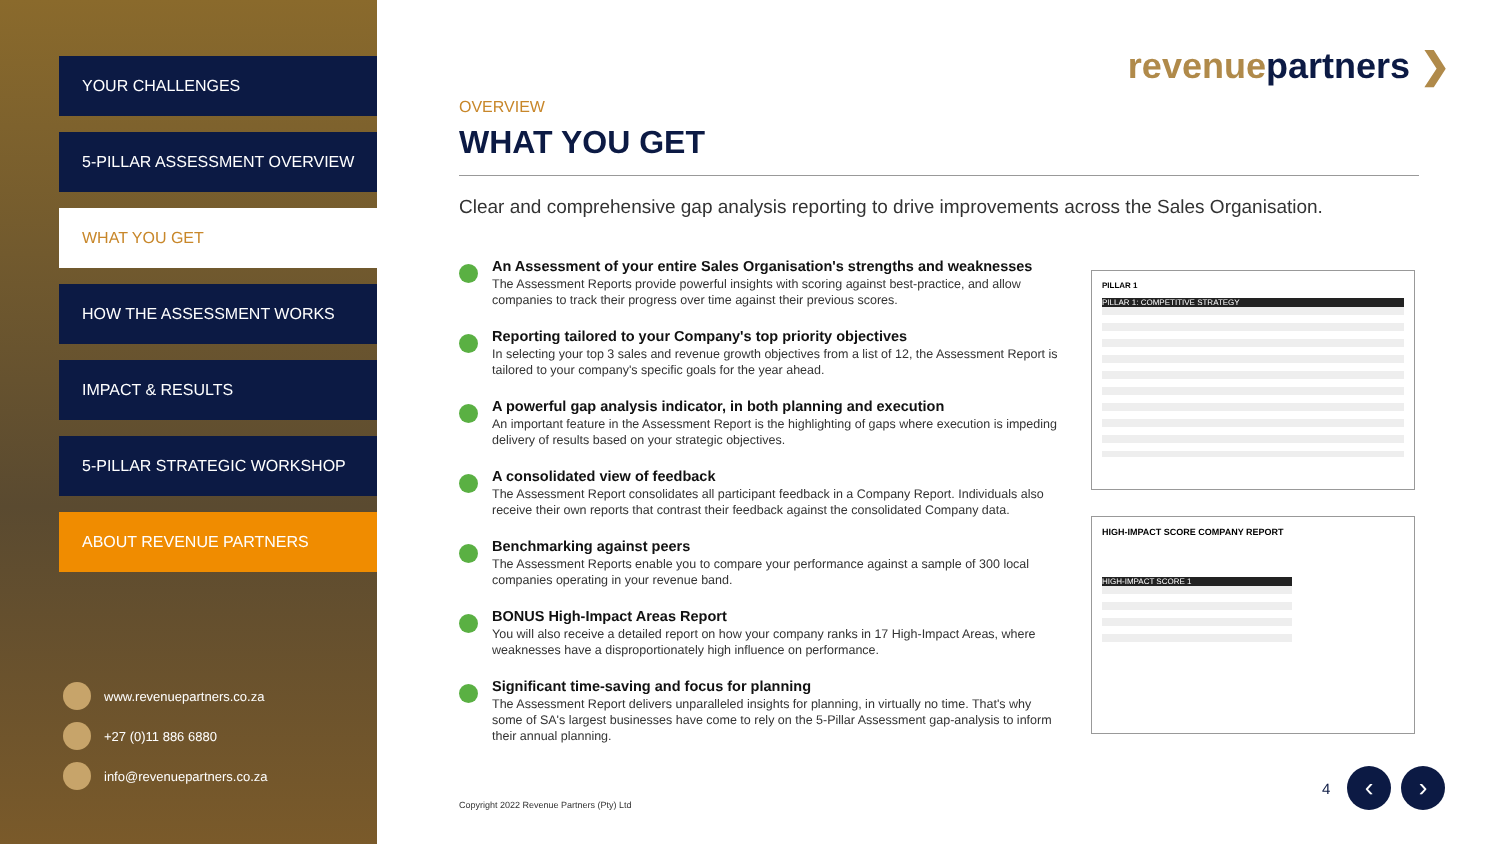YOUR CHALLENGES
5-PILLAR ASSESSMENT OVERVIEW
WHAT YOU GET
HOW THE ASSESSMENT WORKS
IMPACT & RESULTS
5-PILLAR STRATEGIC WORKSHOP
ABOUT REVENUE PARTNERS
www.revenuepartners.co.za
+27 (0)11 886 6880
info@revenuepartners.co.za
revenuepartners ❯
OVERVIEW
WHAT YOU GET
Clear and comprehensive gap analysis reporting to drive improvements across the Sales Organisation.
An Assessment of your entire Sales Organisation's strengths and weaknesses
The Assessment Reports provide powerful insights with scoring against best-practice, and allow companies to track their progress over time against their previous scores.
Reporting tailored to your Company's top priority objectives
In selecting your top 3 sales and revenue growth objectives from a list of 12, the Assessment Report is tailored to your company's specific goals for the year ahead.
A powerful gap analysis indicator, in both planning and execution
An important feature in the Assessment Report is the highlighting of gaps where execution is impeding delivery of results based on your strategic objectives.
A consolidated view of feedback
The Assessment Report consolidates all participant feedback in a Company Report. Individuals also receive their own reports that contrast their feedback against the consolidated Company data.
Benchmarking against peers
The Assessment Reports enable you to compare your performance against a sample of 300 local companies operating in your revenue band.
BONUS High-Impact Areas Report
You will also receive a detailed report on how your company ranks in 17 High-Impact Areas, where weaknesses have a disproportionately high influence on performance.
Significant time-saving and focus for planning
The Assessment Report delivers unparalleled insights for planning, in virtually no time. That's why some of SA's largest businesses have come to rely on the 5-Pillar Assessment gap-analysis to inform their annual planning.
PILLAR 1
PILLAR 1: COMPETITIVE STRATEGY
HIGH-IMPACT SCORE COMPANY REPORT
HIGH-IMPACT SCORE 1
Copyright 2022 Revenue Partners (Pty) Ltd
4 ‹ ›